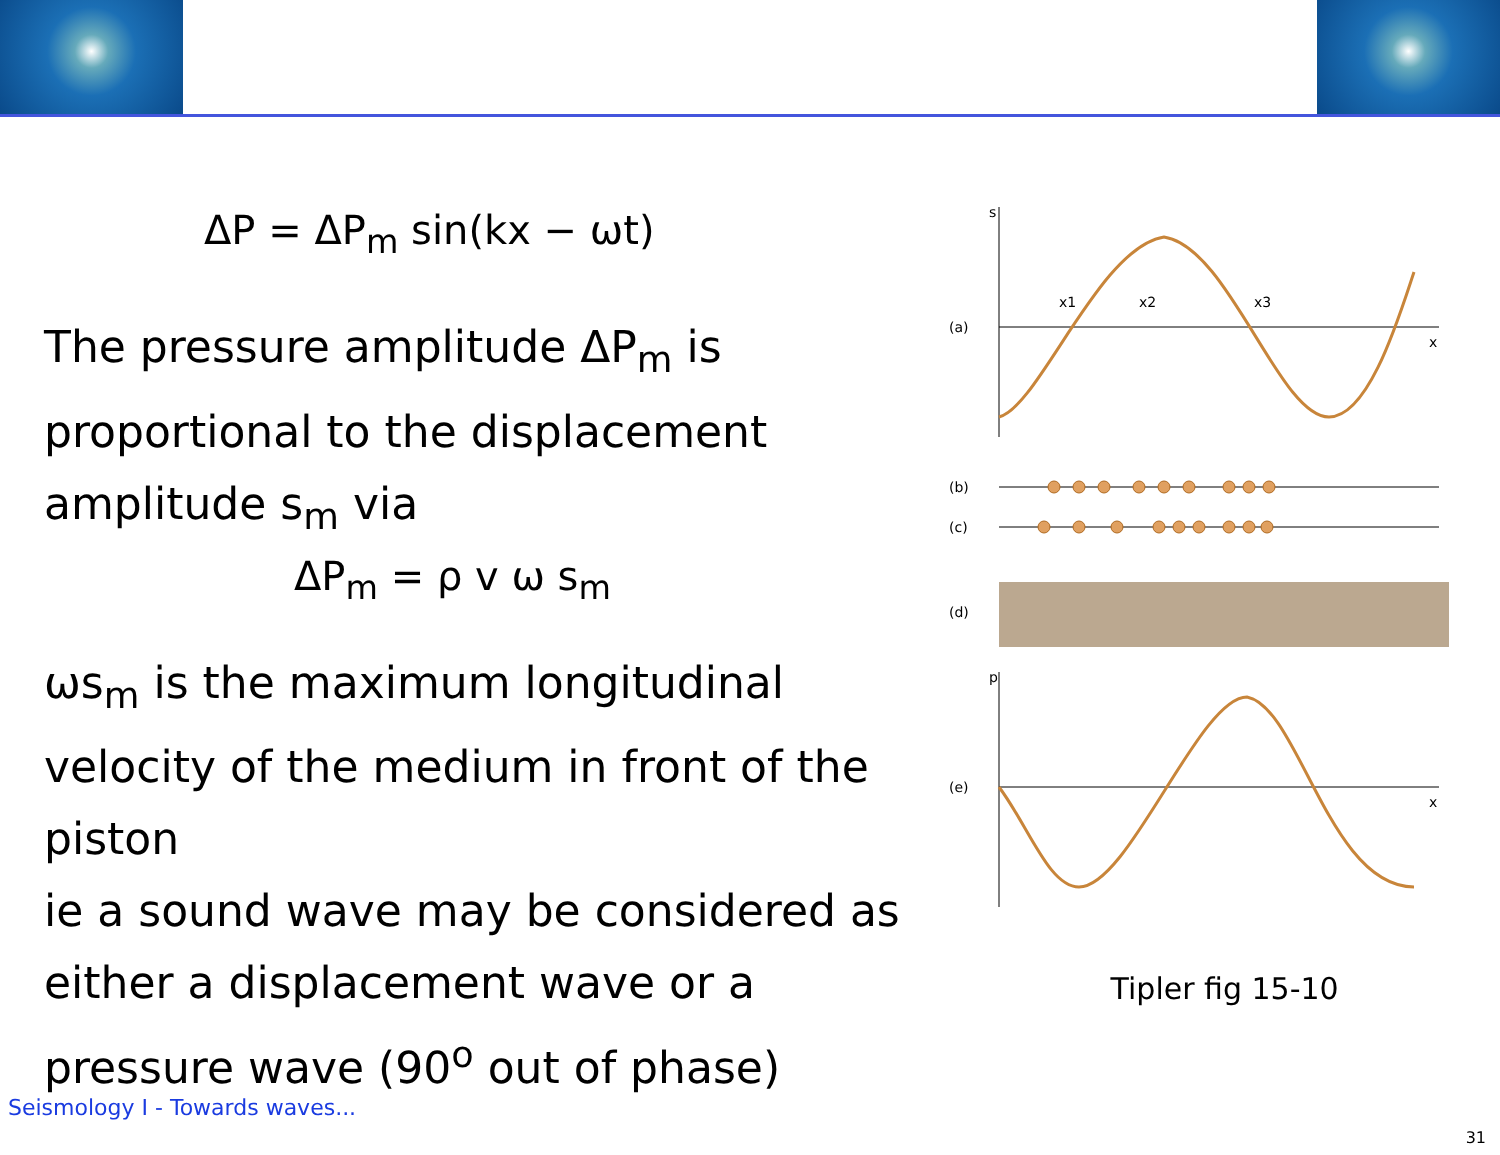ΔP = ΔP<sub>m</sub> sin(kx − ωt)
The pressure amplitude ΔP<sub>m</sub> is proportional to the displacement amplitude s<sub>m</sub> via
ΔP<sub>m</sub> = ρ v ω s<sub>m</sub>
ωs<sub>m</sub> is the maximum longitudinal velocity of the medium in front of the piston
ie a sound wave may be considered as either a displacement wave or a pressure wave (90<sup>o</sup> out of phase)
s
x
(a)
x1
x2
x3
(b)
(c)
(d)
p
(e)
x
Tipler fig 15-10
Seismology I - Towards waves...
31